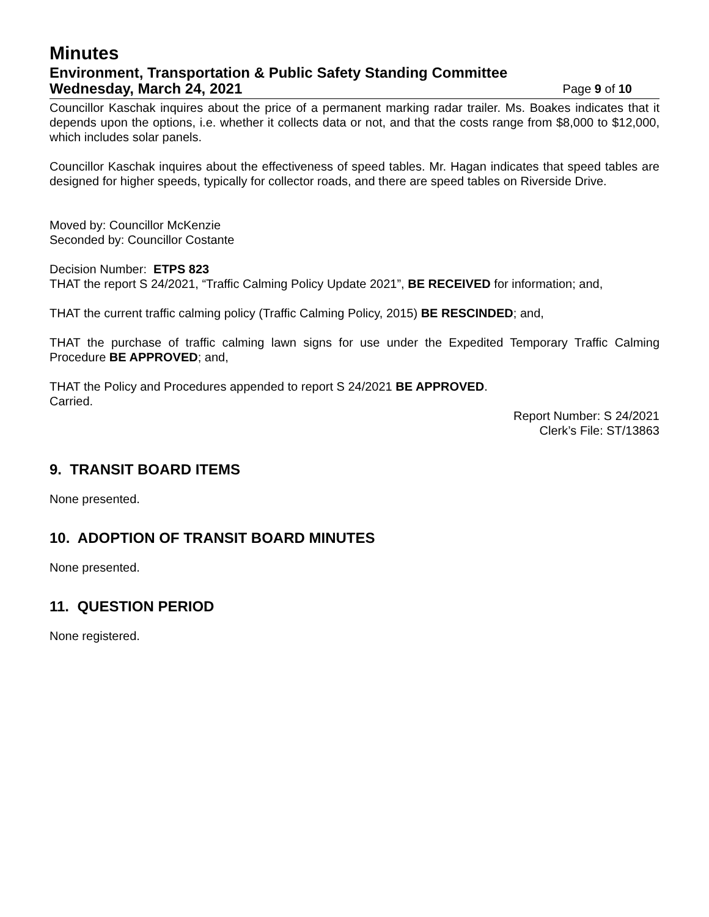Minutes
Environment, Transportation & Public Safety Standing Committee
Wednesday, March 24, 2021 Page 9 of 10
Councillor Kaschak inquires about the price of a permanent marking radar trailer. Ms. Boakes indicates that it depends upon the options, i.e. whether it collects data or not, and that the costs range from $8,000 to $12,000, which includes solar panels.
Councillor Kaschak inquires about the effectiveness of speed tables. Mr. Hagan indicates that speed tables are designed for higher speeds, typically for collector roads, and there are speed tables on Riverside Drive.
Moved by: Councillor McKenzie
Seconded by: Councillor Costante
Decision Number: ETPS 823
THAT the report S 24/2021, “Traffic Calming Policy Update 2021”, BE RECEIVED for information; and,
THAT the current traffic calming policy (Traffic Calming Policy, 2015) BE RESCINDED; and,
THAT the purchase of traffic calming lawn signs for use under the Expedited Temporary Traffic Calming Procedure BE APPROVED; and,
THAT the Policy and Procedures appended to report S 24/2021 BE APPROVED.
Carried.
Report Number: S 24/2021
Clerk’s File: ST/13863
9. TRANSIT BOARD ITEMS
None presented.
10. ADOPTION OF TRANSIT BOARD MINUTES
None presented.
11. QUESTION PERIOD
None registered.